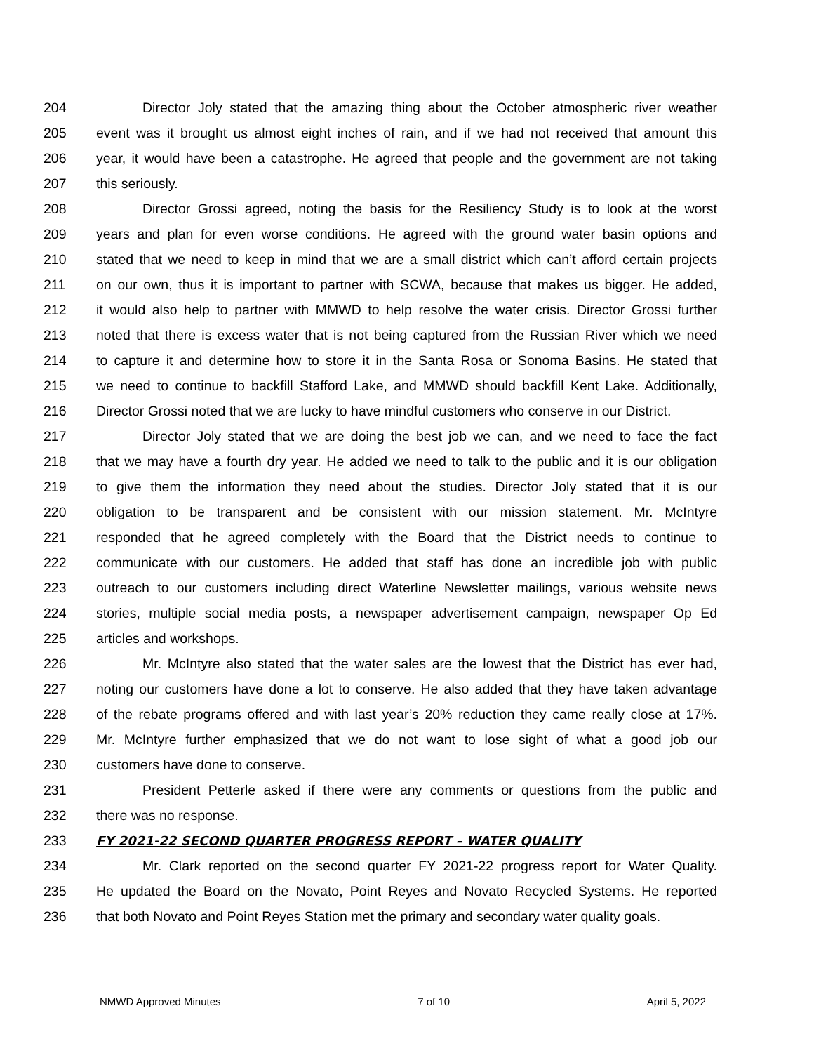204 Director Joly stated that the amazing thing about the October atmospheric river weather
205 event was it brought us almost eight inches of rain, and if we had not received that amount this
206 year, it would have been a catastrophe. He agreed that people and the government are not taking
207 this seriously.
208 Director Grossi agreed, noting the basis for the Resiliency Study is to look at the worst
209 years and plan for even worse conditions. He agreed with the ground water basin options and
210 stated that we need to keep in mind that we are a small district which can’t afford certain projects
211 on our own, thus it is important to partner with SCWA, because that makes us bigger. He added,
212 it would also help to partner with MMWD to help resolve the water crisis. Director Grossi further
213 noted that there is excess water that is not being captured from the Russian River which we need
214 to capture it and determine how to store it in the Santa Rosa or Sonoma Basins. He stated that
215 we need to continue to backfill Stafford Lake, and MMWD should backfill Kent Lake. Additionally,
216 Director Grossi noted that we are lucky to have mindful customers who conserve in our District.
217 Director Joly stated that we are doing the best job we can, and we need to face the fact
218 that we may have a fourth dry year. He added we need to talk to the public and it is our obligation
219 to give them the information they need about the studies. Director Joly stated that it is our
220 obligation to be transparent and be consistent with our mission statement. Mr. McIntyre
221 responded that he agreed completely with the Board that the District needs to continue to
222 communicate with our customers. He added that staff has done an incredible job with public
223 outreach to our customers including direct Waterline Newsletter mailings, various website news
224 stories, multiple social media posts, a newspaper advertisement campaign, newspaper Op Ed
225 articles and workshops.
226 Mr. McIntyre also stated that the water sales are the lowest that the District has ever had,
227 noting our customers have done a lot to conserve. He also added that they have taken advantage
228 of the rebate programs offered and with last year’s 20% reduction they came really close at 17%.
229 Mr. McIntyre further emphasized that we do not want to lose sight of what a good job our
230 customers have done to conserve.
231 President Petterle asked if there were any comments or questions from the public and
232 there was no response.
233 FY 2021-22 SECOND QUARTER PROGRESS REPORT – WATER QUALITY
234 Mr. Clark reported on the second quarter FY 2021-22 progress report for Water Quality.
235 He updated the Board on the Novato, Point Reyes and Novato Recycled Systems. He reported
236 that both Novato and Point Reyes Station met the primary and secondary water quality goals.
NMWD Approved Minutes 7 of 10 April 5, 2022